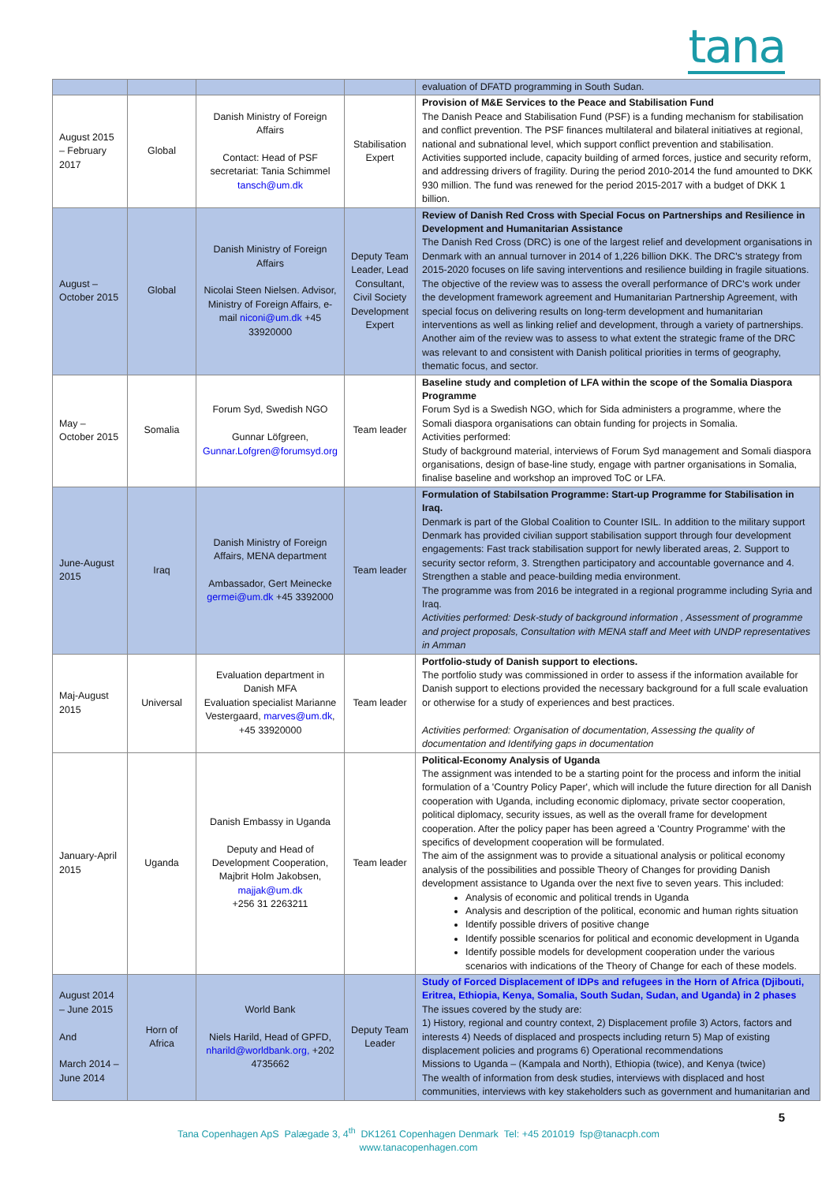tana
| | | | | evaluation of DFATD programming in South Sudan. |
| August 2015 – February 2017 | Global | Danish Ministry of Foreign Affairs Contact: Head of PSF secretariat: Tania Schimmel tansch@um.dk | Stabilisation Expert | Provision of M&E Services to the Peace and Stabilisation Fund The Danish Peace and Stabilisation Fund (PSF) is a funding mechanism for stabilisation and conflict prevention. The PSF finances multilateral and bilateral initiatives at regional, national and subnational level, which support conflict prevention and stabilisation. Activities supported include, capacity building of armed forces, justice and security reform, and addressing drivers of fragility. During the period 2010-2014 the fund amounted to DKK 930 million. The fund was renewed for the period 2015-2017 with a budget of DKK 1 billion. |
| August – October 2015 | Global | Danish Ministry of Foreign Affairs Nicolai Steen Nielsen. Advisor, Ministry of Foreign Affairs, e-mail niconi@um.dk +45 33920000 | Deputy Team Leader, Lead Consultant, Civil Society Development Expert | Review of Danish Red Cross with Special Focus on Partnerships and Resilience in Development and Humanitarian Assistance The Danish Red Cross (DRC) is one of the largest relief and development organisations in Denmark with an annual turnover in 2014 of 1,226 billion DKK. The DRC's strategy from 2015-2020 focuses on life saving interventions and resilience building in fragile situations. The objective of the review was to assess the overall performance of DRC's work under the development framework agreement and Humanitarian Partnership Agreement, with special focus on delivering results on long-term development and humanitarian interventions as well as linking relief and development, through a variety of partnerships. Another aim of the review was to assess to what extent the strategic frame of the DRC was relevant to and consistent with Danish political priorities in terms of geography, thematic focus, and sector. |
| May – October 2015 | Somalia | Forum Syd, Swedish NGO Gunnar Löfgreen, Gunnar.Lofgren@forumsyd.org | Team leader | Baseline study and completion of LFA within the scope of the Somalia Diaspora Programme Forum Syd is a Swedish NGO, which for Sida administers a programme, where the Somali diaspora organisations can obtain funding for projects in Somalia. Activities performed: Study of background material, interviews of Forum Syd management and Somali diaspora organisations, design of base-line study, engage with partner organisations in Somalia, finalise baseline and workshop an improved ToC or LFA. |
| June-August 2015 | Iraq | Danish Ministry of Foreign Affairs, MENA department Ambassador, Gert Meinecke germei@um.dk +45 3392000 | Team leader | Formulation of Stabilsation Programme: Start-up Programme for Stabilisation in Iraq. Denmark is part of the Global Coalition to Counter ISIL. In addition to the military support Denmark has provided civilian support stabilisation support through four development engagements: Fast track stabilisation support for newly liberated areas, 2. Support to security sector reform, 3. Strengthen participatory and accountable governance and 4. Strengthen a stable and peace-building media environment. The programme was from 2016 be integrated in a regional programme including Syria and Iraq. Activities performed: Desk-study of background information , Assessment of programme and project proposals, Consultation with MENA staff and Meet with UNDP representatives in Amman |
| Maj-August 2015 | Universal | Evaluation department in Danish MFA Evaluation specialist Marianne Vestergaard, marves@um.dk , +45 33920000 | Team leader | Portfolio-study of Danish support to elections. The portfolio study was commissioned in order to assess if the information available for Danish support to elections provided the necessary background for a full scale evaluation or otherwise for a study of experiences and best practices. Activities performed: Organisation of documentation, Assessing the quality of documentation and Identifying gaps in documentation |
| January-April 2015 | Uganda | Danish Embassy in Uganda Deputy and Head of Development Cooperation, Majbrit Holm Jakobsen, majjak@um.dk +256 31 2263211 | Team leader | Political-Economy Analysis of Uganda The assignment was intended to be a starting point for the process and inform the initial formulation of a 'Country Policy Paper', which will include the future direction for all Danish cooperation with Uganda, including economic diplomacy, private sector cooperation, political diplomacy, security issues, as well as the overall frame for development cooperation. After the policy paper has been agreed a 'Country Programme' with the specifics of development cooperation will be formulated. The aim of the assignment was to provide a situational analysis or political economy analysis of the possibilities and possible Theory of Changes for providing Danish development assistance to Uganda over the next five to seven years. This included: Analysis of economic and political trends in Uganda Analysis and description of the political, economic and human rights situation Identify possible drivers of positive change Identify possible scenarios for political and economic development in Uganda Identify possible models for development cooperation under the various scenarios with indications of the Theory of Change for each of these models. |
| August 2014 – June 2015 And March 2014 – June 2014 | Horn of Africa | World Bank Niels Harild, Head of GPFD, nharild@worldbank.org, +202 4735662 | Deputy Team Leader | Study of Forced Displacement of IDPs and refugees in the Horn of Africa (Djibouti, Eritrea, Ethiopia, Kenya, Somalia, South Sudan, Sudan, and Uganda) in 2 phases The issues covered by the study are: 1) History, regional and country context, 2) Displacement profile 3) Actors, factors and interests 4) Needs of displaced and prospects including return 5) Map of existing displacement policies and programs 6) Operational recommendations Missions to Uganda – (Kampala and North), Ethiopia (twice), and Kenya (twice) The wealth of information from desk studies, interviews with displaced and host communities, interviews with key stakeholders such as government and humanitarian and |
5
Tana Copenhagen ApS Palægade 3, 4<sup>th</sup> DK1261 Copenhagen Denmark Tel: +45 201019 fsp@tanacph.com
www.tanacopenhagen.com